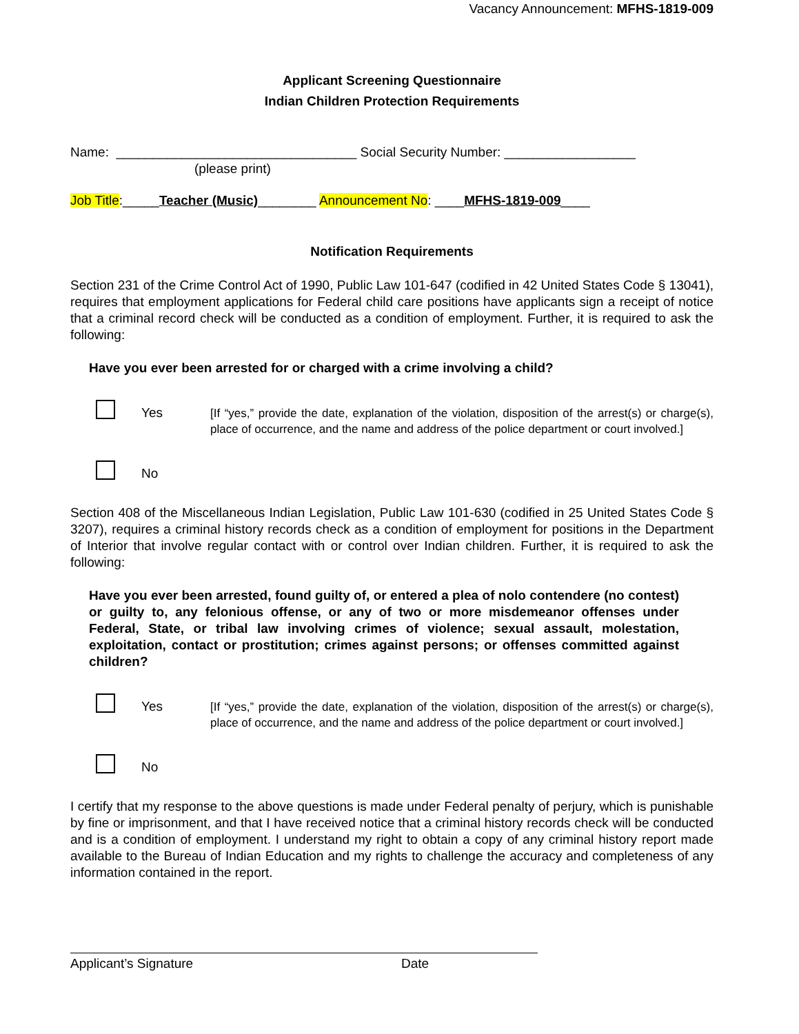Vacancy Announcement: MFHS-1819-009
Applicant Screening Questionnaire
Indian Children Protection Requirements
Name: _________________________________ Social Security Number: __________________
(please print)
Job Title:_____Teacher (Music)________ Announcement No: ____MFHS-1819-009____
Notification Requirements
Section 231 of the Crime Control Act of 1990, Public Law 101-647 (codified in 42 United States Code § 13041), requires that employment applications for Federal child care positions have applicants sign a receipt of notice that a criminal record check will be conducted as a condition of employment. Further, it is required to ask the following:
Have you ever been arrested for or charged with a crime involving a child?
Yes
[If “yes,” provide the date, explanation of the violation, disposition of the arrest(s) or charge(s), place of occurrence, and the name and address of the police department or court involved.]
No
Section 408 of the Miscellaneous Indian Legislation, Public Law 101-630 (codified in 25 United States Code § 3207), requires a criminal history records check as a condition of employment for positions in the Department of Interior that involve regular contact with or control over Indian children. Further, it is required to ask the following:
Have you ever been arrested, found guilty of, or entered a plea of nolo contendere (no contest) or guilty to, any felonious offense, or any of two or more misdemeanor offenses under Federal, State, or tribal law involving crimes of violence; sexual assault, molestation, exploitation, contact or prostitution; crimes against persons; or offenses committed against children?
Yes
[If “yes,” provide the date, explanation of the violation, disposition of the arrest(s) or charge(s), place of occurrence, and the name and address of the police department or court involved.]
No
I certify that my response to the above questions is made under Federal penalty of perjury, which is punishable by fine or imprisonment, and that I have received notice that a criminal history records check will be conducted and is a condition of employment. I understand my right to obtain a copy of any criminal history report made available to the Bureau of Indian Education and my rights to challenge the accuracy and completeness of any information contained in the report.
Applicant’s Signature Date